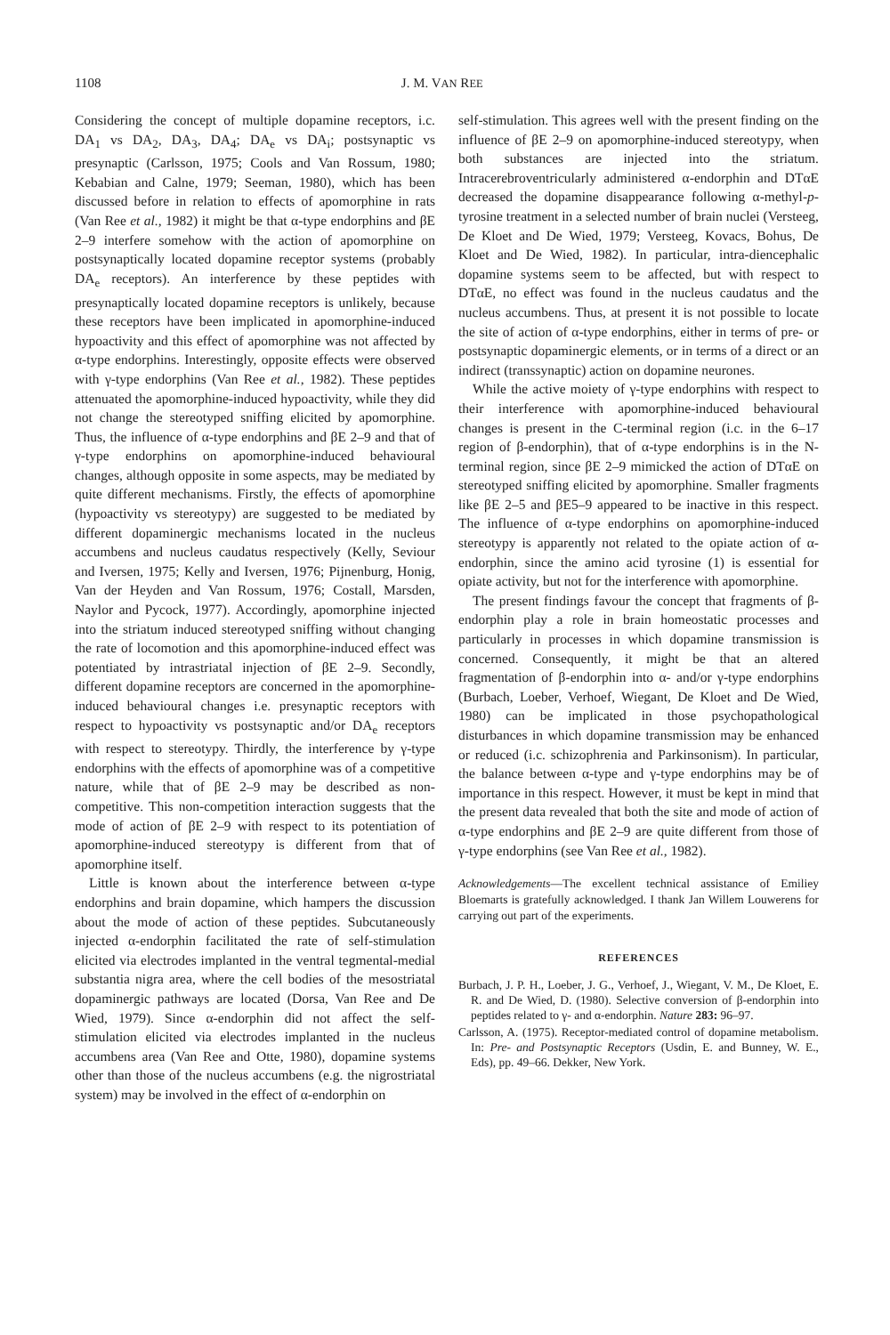1108 J. M. VAN REE
Considering the concept of multiple dopamine receptors, i.c. DA<sub>1</sub> vs DA<sub>2</sub>, DA<sub>3</sub>, DA<sub>4</sub>; DA<sub>e</sub> vs DA<sub>i</sub>; postsynaptic vs presynaptic (Carlsson, 1975; Cools and Van Rossum, 1980; Kebabian and Calne, 1979; Seeman, 1980), which has been discussed before in relation to effects of apomorphine in rats (Van Ree et al., 1982) it might be that α-type endorphins and βE 2–9 interfere somehow with the action of apomorphine on postsynaptically located dopamine receptor systems (probably DA<sub>e</sub> receptors). An interference by these peptides with presynaptically located dopamine receptors is unlikely, because these receptors have been implicated in apomorphine-induced hypoactivity and this effect of apomorphine was not affected by α-type endorphins. Interestingly, opposite effects were observed with γ-type endorphins (Van Ree et al., 1982). These peptides attenuated the apomorphine-induced hypoactivity, while they did not change the stereotyped sniffing elicited by apomorphine. Thus, the influence of α-type endorphins and βE 2–9 and that of γ-type endorphins on apomorphine-induced behavioural changes, although opposite in some aspects, may be mediated by quite different mechanisms. Firstly, the effects of apomorphine (hypoactivity vs stereotypy) are suggested to be mediated by different dopaminergic mechanisms located in the nucleus accumbens and nucleus caudatus respectively (Kelly, Seviour and Iversen, 1975; Kelly and Iversen, 1976; Pijnenburg, Honig, Van der Heyden and Van Rossum, 1976; Costall, Marsden, Naylor and Pycock, 1977). Accordingly, apomorphine injected into the striatum induced stereotyped sniffing without changing the rate of locomotion and this apomorphine-induced effect was potentiated by intrastriatal injection of βE 2–9. Secondly, different dopamine receptors are concerned in the apomorphine-induced behavioural changes i.e. presynaptic receptors with respect to hypoactivity vs postsynaptic and/or DA<sub>e</sub> receptors with respect to stereotypy. Thirdly, the interference by γ-type endorphins with the effects of apomorphine was of a competitive nature, while that of βE 2–9 may be described as non-competitive. This non-competition interaction suggests that the mode of action of βE 2–9 with respect to its potentiation of apomorphine-induced stereotypy is different from that of apomorphine itself.
Little is known about the interference between α-type endorphins and brain dopamine, which hampers the discussion about the mode of action of these peptides. Subcutaneously injected α-endorphin facilitated the rate of self-stimulation elicited via electrodes implanted in the ventral tegmental-medial substantia nigra area, where the cell bodies of the mesostriatal dopaminergic pathways are located (Dorsa, Van Ree and De Wied, 1979). Since α-endorphin did not affect the self-stimulation elicited via electrodes implanted in the nucleus accumbens area (Van Ree and Otte, 1980), dopamine systems other than those of the nucleus accumbens (e.g. the nigrostriatal system) may be involved in the effect of α-endorphin on
self-stimulation. This agrees well with the present finding on the influence of βE 2–9 on apomorphine-induced stereotypy, when both substances are injected into the striatum. Intracerebroventricularly administered α-endorphin and DTαE decreased the dopamine disappearance following α-methyl-p-tyrosine treatment in a selected number of brain nuclei (Versteeg, De Kloet and De Wied, 1979; Versteeg, Kovacs, Bohus, De Kloet and De Wied, 1982). In particular, intra-diencephalic dopamine systems seem to be affected, but with respect to DTαE, no effect was found in the nucleus caudatus and the nucleus accumbens. Thus, at present it is not possible to locate the site of action of α-type endorphins, either in terms of pre- or postsynaptic dopaminergic elements, or in terms of a direct or an indirect (transsynaptic) action on dopamine neurones.
While the active moiety of γ-type endorphins with respect to their interference with apomorphine-induced behavioural changes is present in the C-terminal region (i.c. in the 6–17 region of β-endorphin), that of α-type endorphins is in the N-terminal region, since βE 2–9 mimicked the action of DTαE on stereotyped sniffing elicited by apomorphine. Smaller fragments like βE 2–5 and βE5–9 appeared to be inactive in this respect. The influence of α-type endorphins on apomorphine-induced stereotypy is apparently not related to the opiate action of α-endorphin, since the amino acid tyrosine (1) is essential for opiate activity, but not for the interference with apomorphine.
The present findings favour the concept that fragments of β-endorphin play a role in brain homeostatic processes and particularly in processes in which dopamine transmission is concerned. Consequently, it might be that an altered fragmentation of β-endorphin into α- and/or γ-type endorphins (Burbach, Loeber, Verhoef, Wiegant, De Kloet and De Wied, 1980) can be implicated in those psychopathological disturbances in which dopamine transmission may be enhanced or reduced (i.c. schizophrenia and Parkinsonism). In particular, the balance between α-type and γ-type endorphins may be of importance in this respect. However, it must be kept in mind that the present data revealed that both the site and mode of action of α-type endorphins and βE 2–9 are quite different from those of γ-type endorphins (see Van Ree et al., 1982).
Acknowledgements—The excellent technical assistance of Emiliey Bloemarts is gratefully acknowledged. I thank Jan Willem Louwerens for carrying out part of the experiments.
REFERENCES
Burbach, J. P. H., Loeber, J. G., Verhoef, J., Wiegant, V. M., De Kloet, E. R. and De Wied, D. (1980). Selective conversion of β-endorphin into peptides related to γ- and α-endorphin. Nature 283: 96–97.
Carlsson, A. (1975). Receptor-mediated control of dopamine metabolism. In: Pre- and Postsynaptic Receptors (Usdin, E. and Bunney, W. E., Eds), pp. 49–66. Dekker, New York.